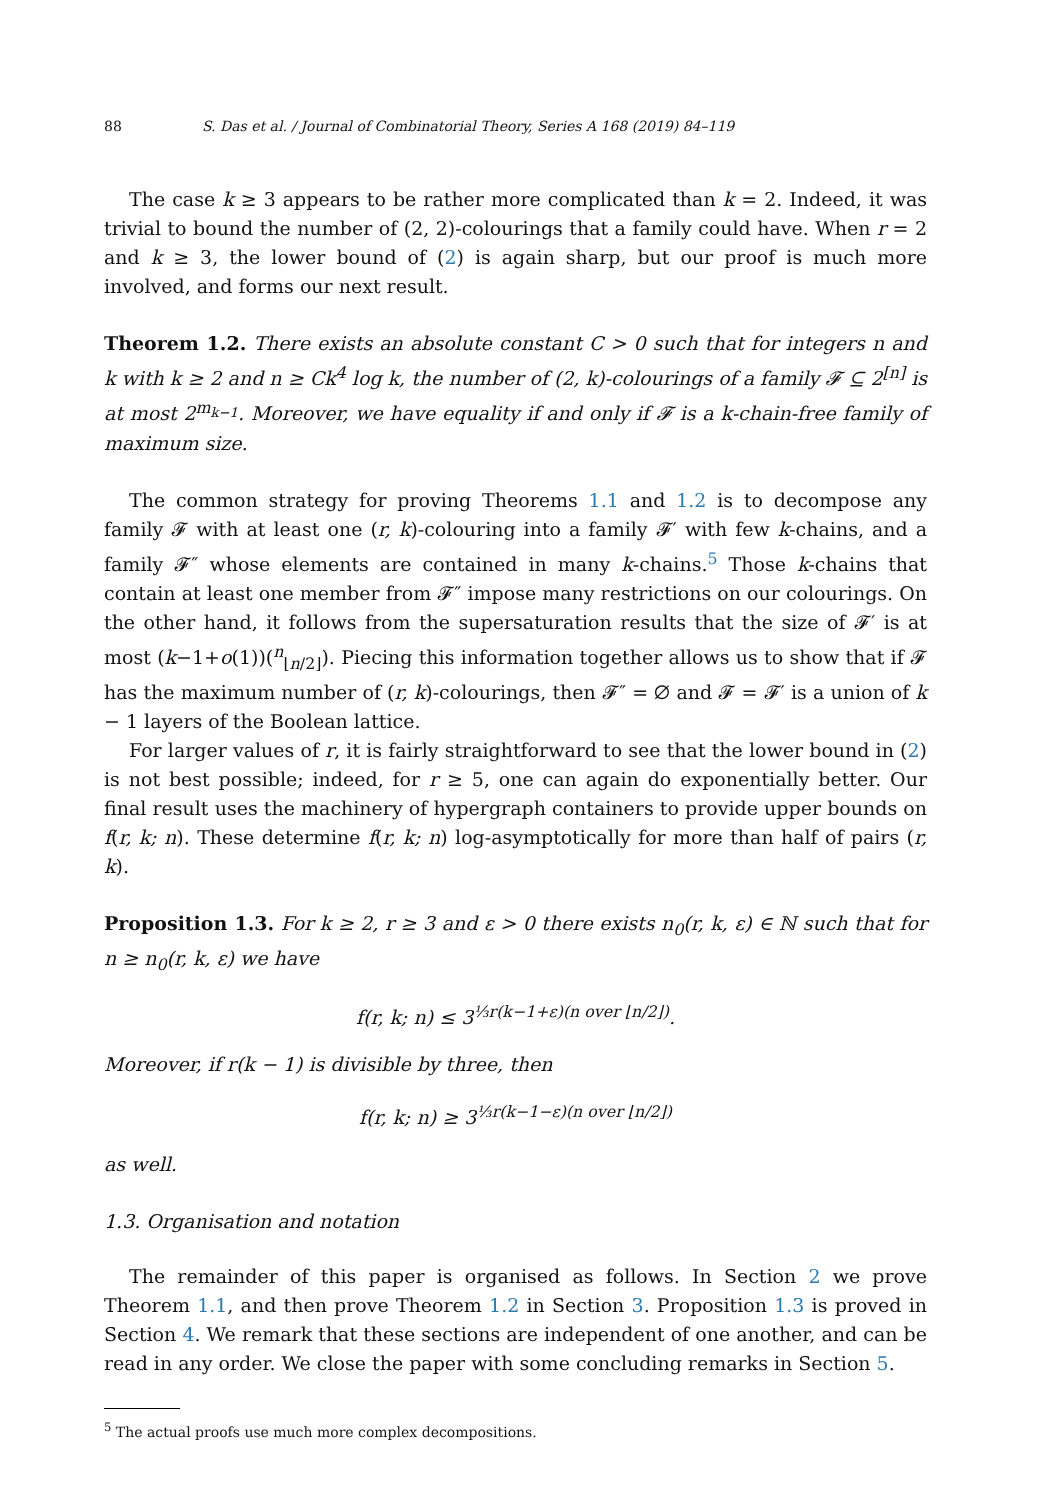88 S. Das et al. / Journal of Combinatorial Theory, Series A 168 (2019) 84–119
The case k ≥ 3 appears to be rather more complicated than k = 2. Indeed, it was trivial to bound the number of (2, 2)-colourings that a family could have. When r = 2 and k ≥ 3, the lower bound of (2) is again sharp, but our proof is much more involved, and forms our next result.
Theorem 1.2. There exists an absolute constant C > 0 such that for integers n and k with k ≥ 2 and n ≥ Ck<sup>4</sup> log k, the number of (2, k)-colourings of a family 𝓕 ⊆ 2<sup>[n]</sup> is at most 2<sup>m<sub>k−1</sub></sup>. Moreover, we have equality if and only if 𝓕 is a k-chain-free family of maximum size.
The common strategy for proving Theorems 1.1 and 1.2 is to decompose any family 𝓕 with at least one (r, k)-colouring into a family 𝓕′ with few k-chains, and a family 𝓕″ whose elements are contained in many k-chains.<sup>5</sup> Those k-chains that contain at least one member from 𝓕″ impose many restrictions on our colourings. On the other hand, it follows from the supersaturation results that the size of 𝓕′ is at most (k−1+o(1))(<sup>n</sup><sub>⌊n/2⌋</sub>). Piecing this information together allows us to show that if 𝓕 has the maximum number of (r, k)-colourings, then 𝓕″ = ∅ and 𝓕 = 𝓕′ is a union of k − 1 layers of the Boolean lattice.
For larger values of r, it is fairly straightforward to see that the lower bound in (2) is not best possible; indeed, for r ≥ 5, one can again do exponentially better. Our final result uses the machinery of hypergraph containers to provide upper bounds on f(r, k; n). These determine f(r, k; n) log-asymptotically for more than half of pairs (r, k).
Proposition 1.3. For k ≥ 2, r ≥ 3 and ε > 0 there exists n<sub>0</sub>(r, k, ε) ∈ ℕ such that for n ≥ n<sub>0</sub>(r, k, ε) we have
f(r, k; n) ≤ 3<sup>⅓r(k−1+ε)(n over ⌊n/2⌋)</sup>.
Moreover, if r(k − 1) is divisible by three, then
f(r, k; n) ≥ 3<sup>⅓r(k−1−ε)(n over ⌊n/2⌋)</sup>
as well.
1.3. Organisation and notation
The remainder of this paper is organised as follows. In Section 2 we prove Theorem 1.1, and then prove Theorem 1.2 in Section 3. Proposition 1.3 is proved in Section 4. We remark that these sections are independent of one another, and can be read in any order. We close the paper with some concluding remarks in Section 5.
<sup>5</sup> The actual proofs use much more complex decompositions.